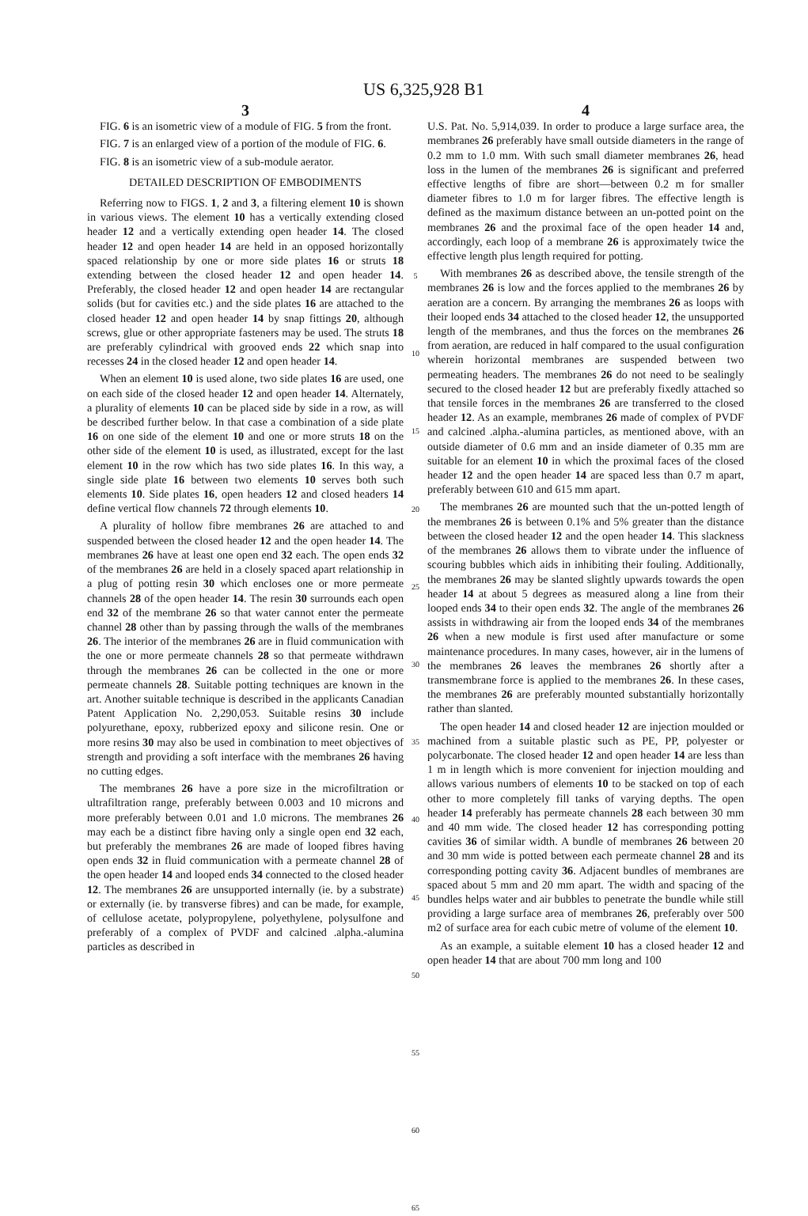US 6,325,928 B1
3
FIG. 6 is an isometric view of a module of FIG. 5 from the front.
FIG. 7 is an enlarged view of a portion of the module of FIG. 6.
FIG. 8 is an isometric view of a sub-module aerator.
DETAILED DESCRIPTION OF EMBODIMENTS
Referring now to FIGS. 1, 2 and 3, a filtering element 10 is shown in various views. The element 10 has a vertically extending closed header 12 and a vertically extending open header 14. The closed header 12 and open header 14 are held in an opposed horizontally spaced relationship by one or more side plates 16 or struts 18 extending between the closed header 12 and open header 14. Preferably, the closed header 12 and open header 14 are rectangular solids (but for cavities etc.) and the side plates 16 are attached to the closed header 12 and open header 14 by snap fittings 20, although screws, glue or other appropriate fasteners may be used. The struts 18 are preferably cylindrical with grooved ends 22 which snap into recesses 24 in the closed header 12 and open header 14.
When an element 10 is used alone, two side plates 16 are used, one on each side of the closed header 12 and open header 14. Alternately, a plurality of elements 10 can be placed side by side in a row, as will be described further below. In that case a combination of a side plate 16 on one side of the element 10 and one or more struts 18 on the other side of the element 10 is used, as illustrated, except for the last element 10 in the row which has two side plates 16. In this way, a single side plate 16 between two elements 10 serves both such elements 10. Side plates 16, open headers 12 and closed headers 14 define vertical flow channels 72 through elements 10.
A plurality of hollow fibre membranes 26 are attached to and suspended between the closed header 12 and the open header 14. The membranes 26 have at least one open end 32 each. The open ends 32 of the membranes 26 are held in a closely spaced apart relationship in a plug of potting resin 30 which encloses one or more permeate channels 28 of the open header 14. The resin 30 surrounds each open end 32 of the membrane 26 so that water cannot enter the permeate channel 28 other than by passing through the walls of the membranes 26. The interior of the membranes 26 are in fluid communication with the one or more permeate channels 28 so that permeate withdrawn through the membranes 26 can be collected in the one or more permeate channels 28. Suitable potting techniques are known in the art. Another suitable technique is described in the applicants Canadian Patent Application No. 2,290,053. Suitable resins 30 include polyurethane, epoxy, rubberized epoxy and silicone resin. One or more resins 30 may also be used in combination to meet objectives of strength and providing a soft interface with the membranes 26 having no cutting edges.
The membranes 26 have a pore size in the microfiltration or ultrafiltration range, preferably between 0.003 and 10 microns and more preferably between 0.01 and 1.0 microns. The membranes 26 may each be a distinct fibre having only a single open end 32 each, but preferably the membranes 26 are made of looped fibres having open ends 32 in fluid communication with a permeate channel 28 of the open header 14 and looped ends 34 connected to the closed header 12. The membranes 26 are unsupported internally (ie. by a substrate) or externally (ie. by transverse fibres) and can be made, for example, of cellulose acetate, polypropylene, polyethylene, polysulfone and preferably of a complex of PVDF and calcined .alpha.-alumina particles as described in
5
10
15
20
25
30
35
40
45
50
55
60
65
4
U.S. Pat. No. 5,914,039. In order to produce a large surface area, the membranes 26 preferably have small outside diameters in the range of 0.2 mm to 1.0 mm. With such small diameter membranes 26, head loss in the lumen of the membranes 26 is significant and preferred effective lengths of fibre are short—between 0.2 m for smaller diameter fibres to 1.0 m for larger fibres. The effective length is defined as the maximum distance between an un-potted point on the membranes 26 and the proximal face of the open header 14 and, accordingly, each loop of a membrane 26 is approximately twice the effective length plus length required for potting.
With membranes 26 as described above, the tensile strength of the membranes 26 is low and the forces applied to the membranes 26 by aeration are a concern. By arranging the membranes 26 as loops with their looped ends 34 attached to the closed header 12, the unsupported length of the membranes, and thus the forces on the membranes 26 from aeration, are reduced in half compared to the usual configuration wherein horizontal membranes are suspended between two permeating headers. The membranes 26 do not need to be sealingly secured to the closed header 12 but are preferably fixedly attached so that tensile forces in the membranes 26 are transferred to the closed header 12. As an example, membranes 26 made of complex of PVDF and calcined .alpha.-alumina particles, as mentioned above, with an outside diameter of 0.6 mm and an inside diameter of 0.35 mm are suitable for an element 10 in which the proximal faces of the closed header 12 and the open header 14 are spaced less than 0.7 m apart, preferably between 610 and 615 mm apart.
The membranes 26 are mounted such that the un-potted length of the membranes 26 is between 0.1% and 5% greater than the distance between the closed header 12 and the open header 14. This slackness of the membranes 26 allows them to vibrate under the influence of scouring bubbles which aids in inhibiting their fouling. Additionally, the membranes 26 may be slanted slightly upwards towards the open header 14 at about 5 degrees as measured along a line from their looped ends 34 to their open ends 32. The angle of the membranes 26 assists in withdrawing air from the looped ends 34 of the membranes 26 when a new module is first used after manufacture or some maintenance procedures. In many cases, however, air in the lumens of the membranes 26 leaves the membranes 26 shortly after a transmembrane force is applied to the membranes 26. In these cases, the membranes 26 are preferably mounted substantially horizontally rather than slanted.
The open header 14 and closed header 12 are injection moulded or machined from a suitable plastic such as PE, PP, polyester or polycarbonate. The closed header 12 and open header 14 are less than 1 m in length which is more convenient for injection moulding and allows various numbers of elements 10 to be stacked on top of each other to more completely fill tanks of varying depths. The open header 14 preferably has permeate channels 28 each between 30 mm and 40 mm wide. The closed header 12 has corresponding potting cavities 36 of similar width. A bundle of membranes 26 between 20 and 30 mm wide is potted between each permeate channel 28 and its corresponding potting cavity 36. Adjacent bundles of membranes are spaced about 5 mm and 20 mm apart. The width and spacing of the bundles helps water and air bubbles to penetrate the bundle while still providing a large surface area of membranes 26, preferably over 500 m2 of surface area for each cubic metre of volume of the element 10.
As an example, a suitable element 10 has a closed header 12 and open header 14 that are about 700 mm long and 100